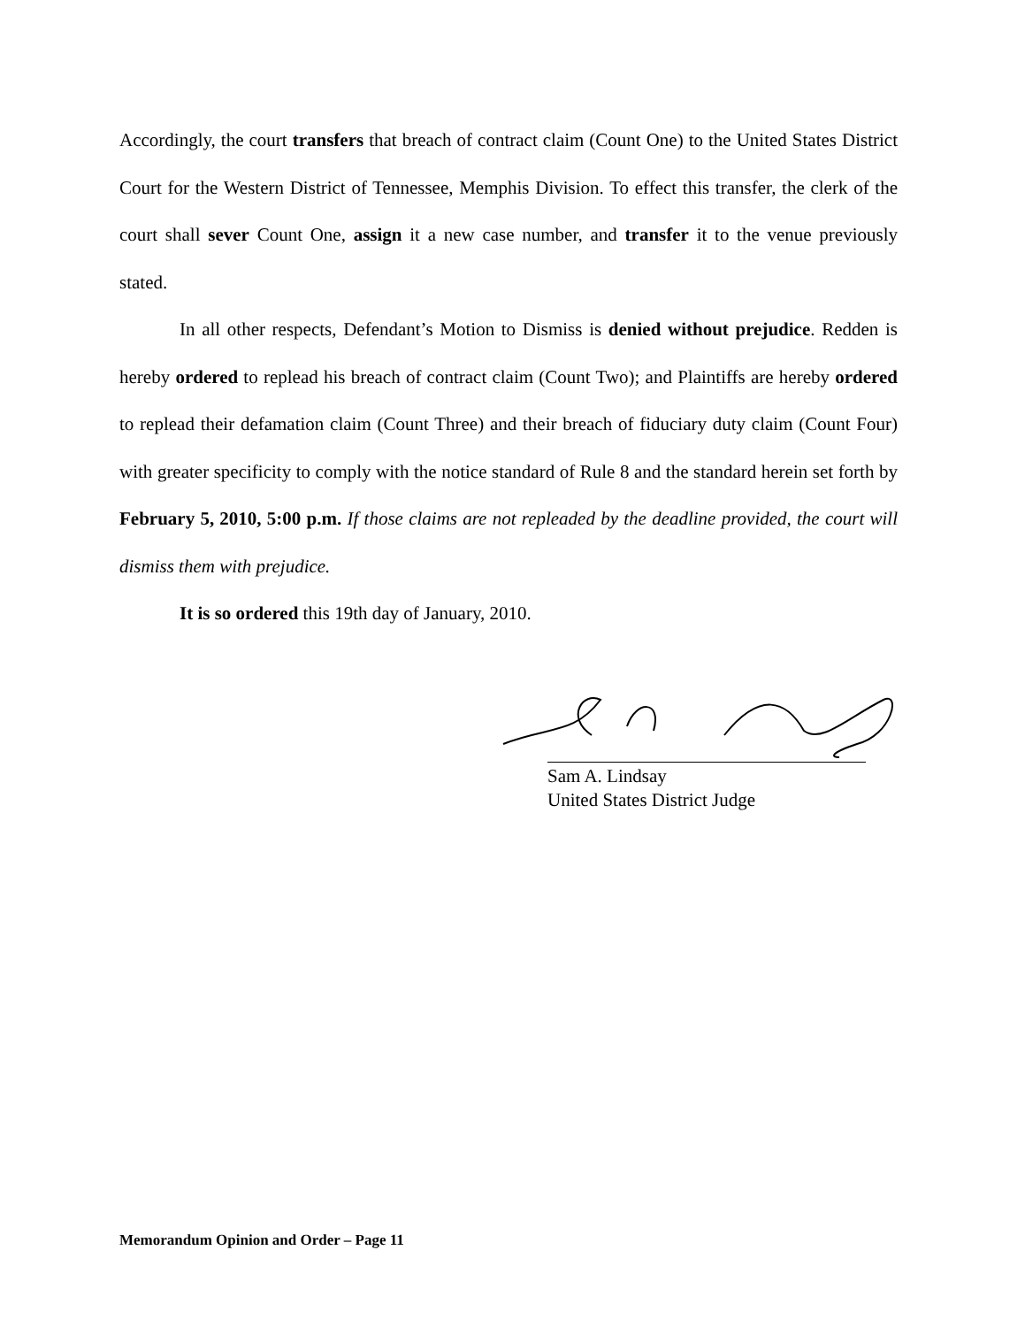Accordingly, the court transfers that breach of contract claim (Count One) to the United States District Court for the Western District of Tennessee, Memphis Division. To effect this transfer, the clerk of the court shall sever Count One, assign it a new case number, and transfer it to the venue previously stated.
In all other respects, Defendant’s Motion to Dismiss is denied without prejudice. Redden is hereby ordered to replead his breach of contract claim (Count Two); and Plaintiffs are hereby ordered to replead their defamation claim (Count Three) and their breach of fiduciary duty claim (Count Four) with greater specificity to comply with the notice standard of Rule 8 and the standard herein set forth by February 5, 2010, 5:00 p.m. If those claims are not repleaded by the deadline provided, the court will dismiss them with prejudice.
It is so ordered this 19th day of January, 2010.
Sam A. Lindsay
United States District Judge
Memorandum Opinion and Order – Page 11